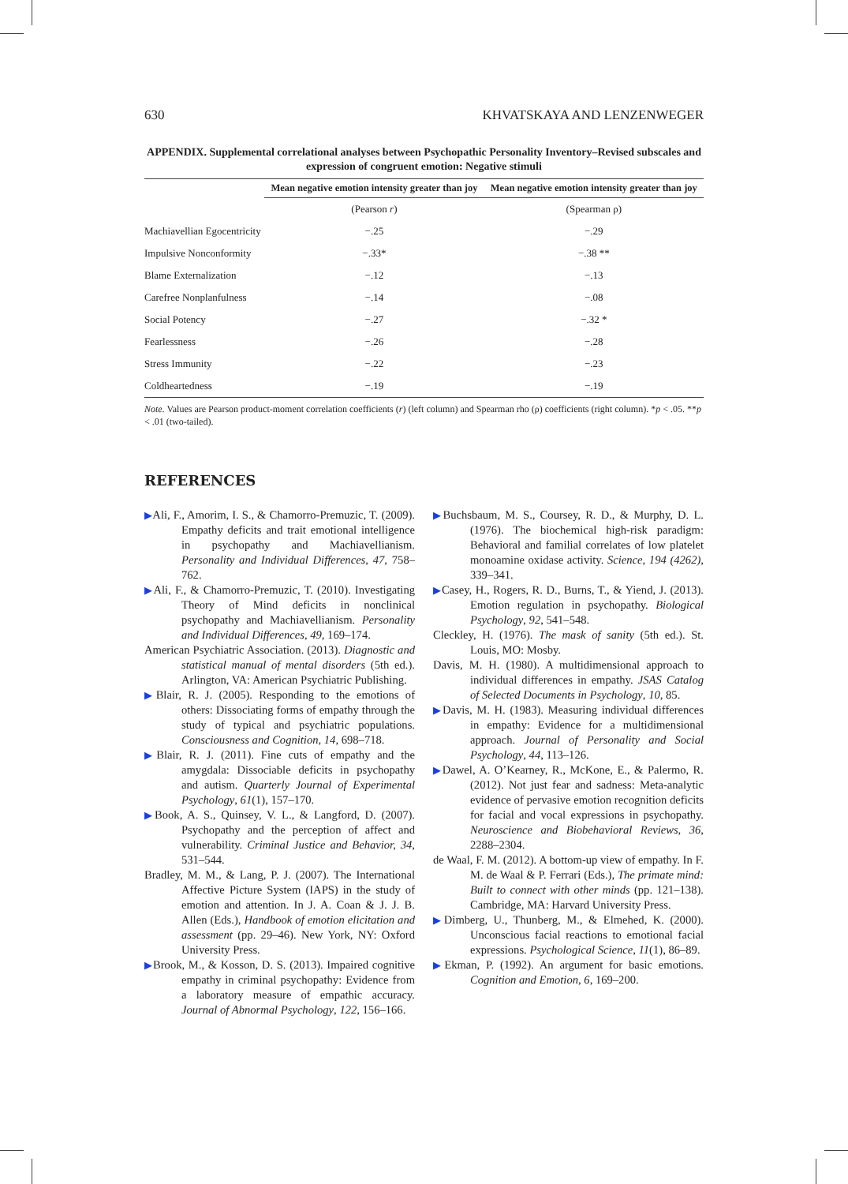630 KHVATSKAYA AND LENZENWEGER
APPENDIX. Supplemental correlational analyses between Psychopathic Personality Inventory–Revised subscales and expression of congruent emotion: Negative stimuli
| | Mean negative emotion intensity greater than joy | Mean negative emotion intensity greater than joy |
| --- | --- | --- |
| | (Pearson r ) | (Spearman ρ) |
| Machiavellian Egocentricity | −.25 | −.29 |
| Impulsive Nonconformity | −.33* | −.38 ** |
| Blame Externalization | −.12 | −.13 |
| Carefree Nonplanfulness | −.14 | −.08 |
| Social Potency | −.27 | −.32 * |
| Fearlessness | −.26 | −.28 |
| Stress Immunity | −.22 | −.23 |
| Coldheartedness | −.19 | −.19 |
Note. Values are Pearson product-moment correlation coefficients (r) (left column) and Spearman rho (ρ) coefficients (right column). *p < .05. **p < .01 (two-tailed).
REFERENCES
▶Ali, F., Amorim, I. S., & Chamorro-Premuzic, T. (2009). Empathy deficits and trait emotional intelligence in psychopathy and Machiavellianism. Personality and Individual Differences, 47, 758–762.
▶Ali, F., & Chamorro-Premuzic, T. (2010). Investigating Theory of Mind deficits in nonclinical psychopathy and Machiavellianism. Personality and Individual Differences, 49, 169–174.
American Psychiatric Association. (2013). Diagnostic and statistical manual of mental disorders (5th ed.). Arlington, VA: American Psychiatric Publishing.
▶Blair, R. J. (2005). Responding to the emotions of others: Dissociating forms of empathy through the study of typical and psychiatric populations. Consciousness and Cognition, 14, 698–718.
▶Blair, R. J. (2011). Fine cuts of empathy and the amygdala: Dissociable deficits in psychopathy and autism. Quarterly Journal of Experimental Psychology, 61(1), 157–170.
▶Book, A. S., Quinsey, V. L., & Langford, D. (2007). Psychopathy and the perception of affect and vulnerability. Criminal Justice and Behavior, 34, 531–544.
Bradley, M. M., & Lang, P. J. (2007). The International Affective Picture System (IAPS) in the study of emotion and attention. In J. A. Coan & J. J. B. Allen (Eds.), Handbook of emotion elicitation and assessment (pp. 29–46). New York, NY: Oxford University Press.
▶Brook, M., & Kosson, D. S. (2013). Impaired cognitive empathy in criminal psychopathy: Evidence from a laboratory measure of empathic accuracy. Journal of Abnormal Psychology, 122, 156–166.
▶Buchsbaum, M. S., Coursey, R. D., & Murphy, D. L. (1976). The biochemical high-risk paradigm: Behavioral and familial correlates of low platelet monoamine oxidase activity. Science, 194 (4262), 339–341.
▶Casey, H., Rogers, R. D., Burns, T., & Yiend, J. (2013). Emotion regulation in psychopathy. Biological Psychology, 92, 541–548.
Cleckley, H. (1976). The mask of sanity (5th ed.). St. Louis, MO: Mosby.
Davis, M. H. (1980). A multidimensional approach to individual differences in empathy. JSAS Catalog of Selected Documents in Psychology, 10, 85.
▶Davis, M. H. (1983). Measuring individual differences in empathy: Evidence for a multidimensional approach. Journal of Personality and Social Psychology, 44, 113–126.
▶Dawel, A. O’Kearney, R., McKone, E., & Palermo, R. (2012). Not just fear and sadness: Meta-analytic evidence of pervasive emotion recognition deficits for facial and vocal expressions in psychopathy. Neuroscience and Biobehavioral Reviews, 36, 2288–2304.
de Waal, F. M. (2012). A bottom-up view of empathy. In F. M. de Waal & P. Ferrari (Eds.), The primate mind: Built to connect with other minds (pp. 121–138). Cambridge, MA: Harvard University Press.
▶Dimberg, U., Thunberg, M., & Elmehed, K. (2000). Unconscious facial reactions to emotional facial expressions. Psychological Science, 11(1), 86–89.
▶Ekman, P. (1992). An argument for basic emotions. Cognition and Emotion, 6, 169–200.